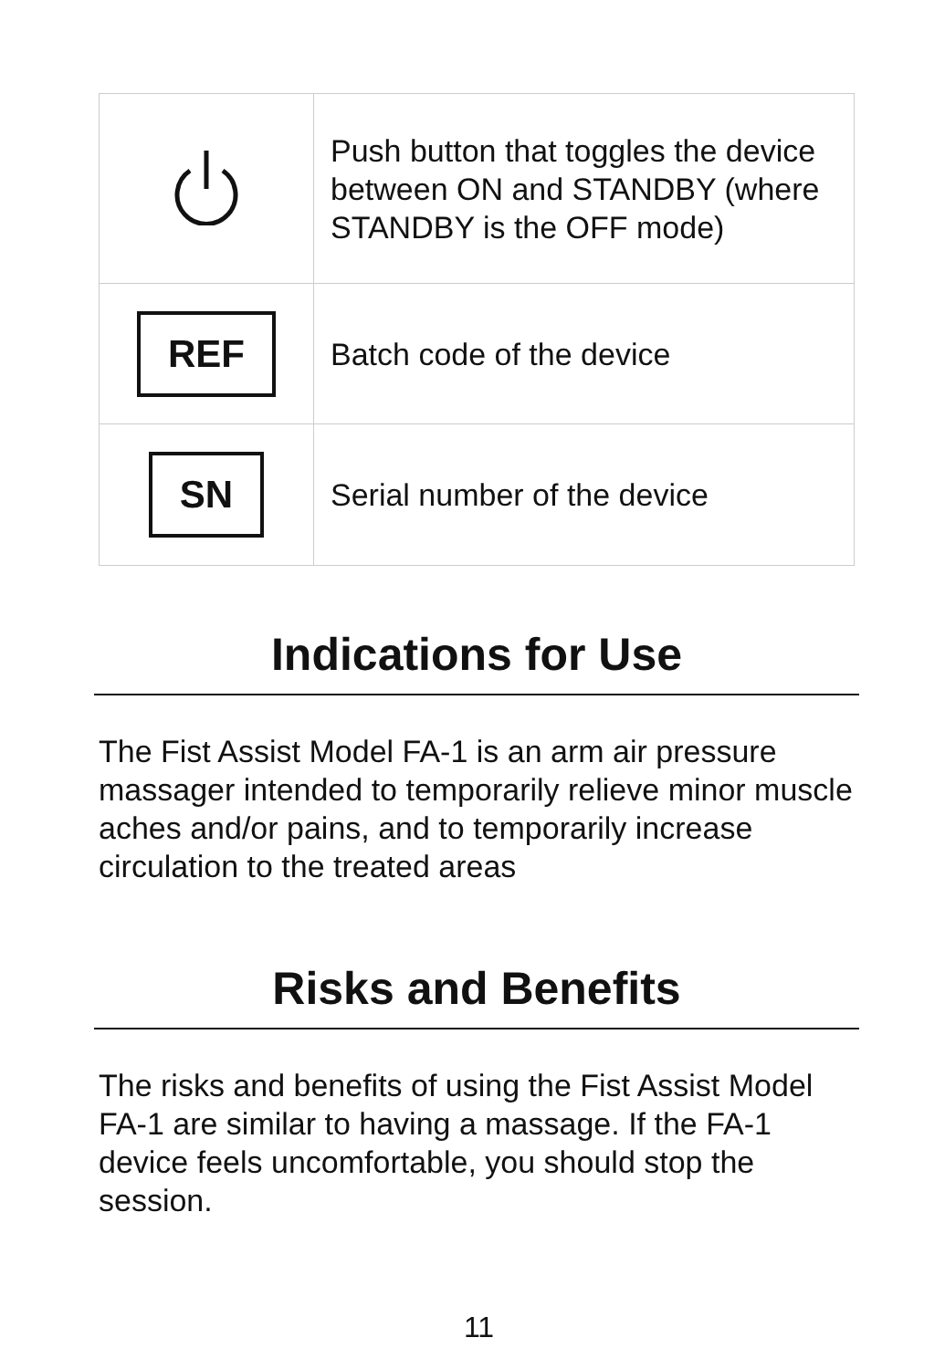| | Push button that toggles the device between ON and STANDBY (where STANDBY is the OFF mode) |
| REF | Batch code of the device |
| SN | Serial number of the device |
Indications for Use
The Fist Assist Model FA-1 is an arm air pressure massager intended to temporarily relieve minor muscle aches and/or pains, and to temporarily increase circulation to the treated areas
Risks and Benefits
The risks and benefits of using the Fist Assist Model FA-1 are similar to having a massage. If the FA-1 device feels uncomfortable, you should stop the session.
11